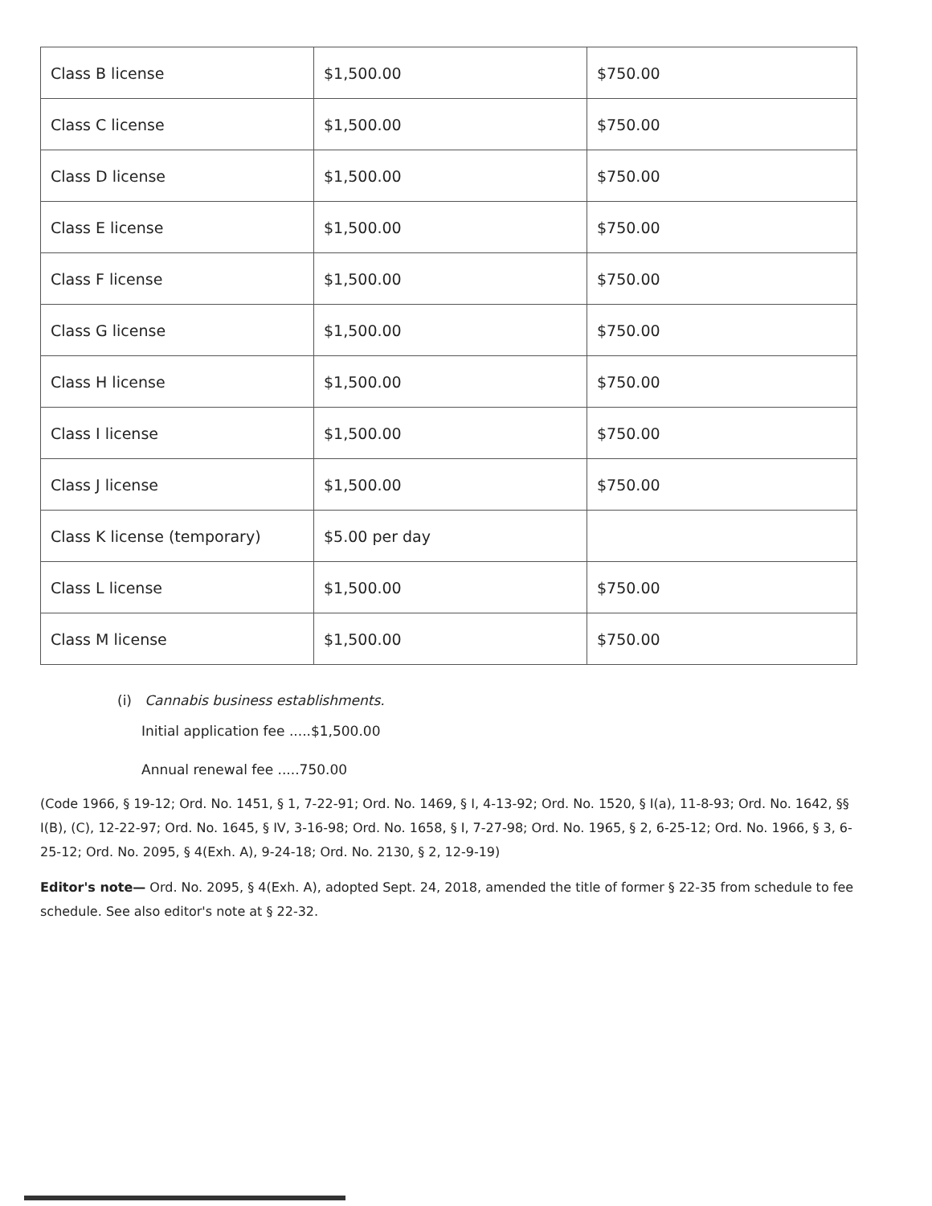| Class B license | $1,500.00 | $750.00 |
| Class C license | $1,500.00 | $750.00 |
| Class D license | $1,500.00 | $750.00 |
| Class E license | $1,500.00 | $750.00 |
| Class F license | $1,500.00 | $750.00 |
| Class G license | $1,500.00 | $750.00 |
| Class H license | $1,500.00 | $750.00 |
| Class I license | $1,500.00 | $750.00 |
| Class J license | $1,500.00 | $750.00 |
| Class K license (temporary) | $5.00 per day | |
| Class L license | $1,500.00 | $750.00 |
| Class M license | $1,500.00 | $750.00 |
(i) Cannabis business establishments.
Initial application fee .....$1,500.00
Annual renewal fee .....750.00
(Code 1966, § 19-12; Ord. No. 1451, § 1, 7-22-91; Ord. No. 1469, § I, 4-13-92; Ord. No. 1520, § I(a), 11-8-93; Ord. No. 1642, §§ I(B), (C), 12-22-97; Ord. No. 1645, § IV, 3-16-98; Ord. No. 1658, § I, 7-27-98; Ord. No. 1965, § 2, 6-25-12; Ord. No. 1966, § 3, 6-25-12; Ord. No. 2095, § 4(Exh. A), 9-24-18; Ord. No. 2130, § 2, 12-9-19)
Editor's note— Ord. No. 2095, § 4(Exh. A), adopted Sept. 24, 2018, amended the title of former § 22-35 from schedule to fee schedule. See also editor's note at § 22-32.